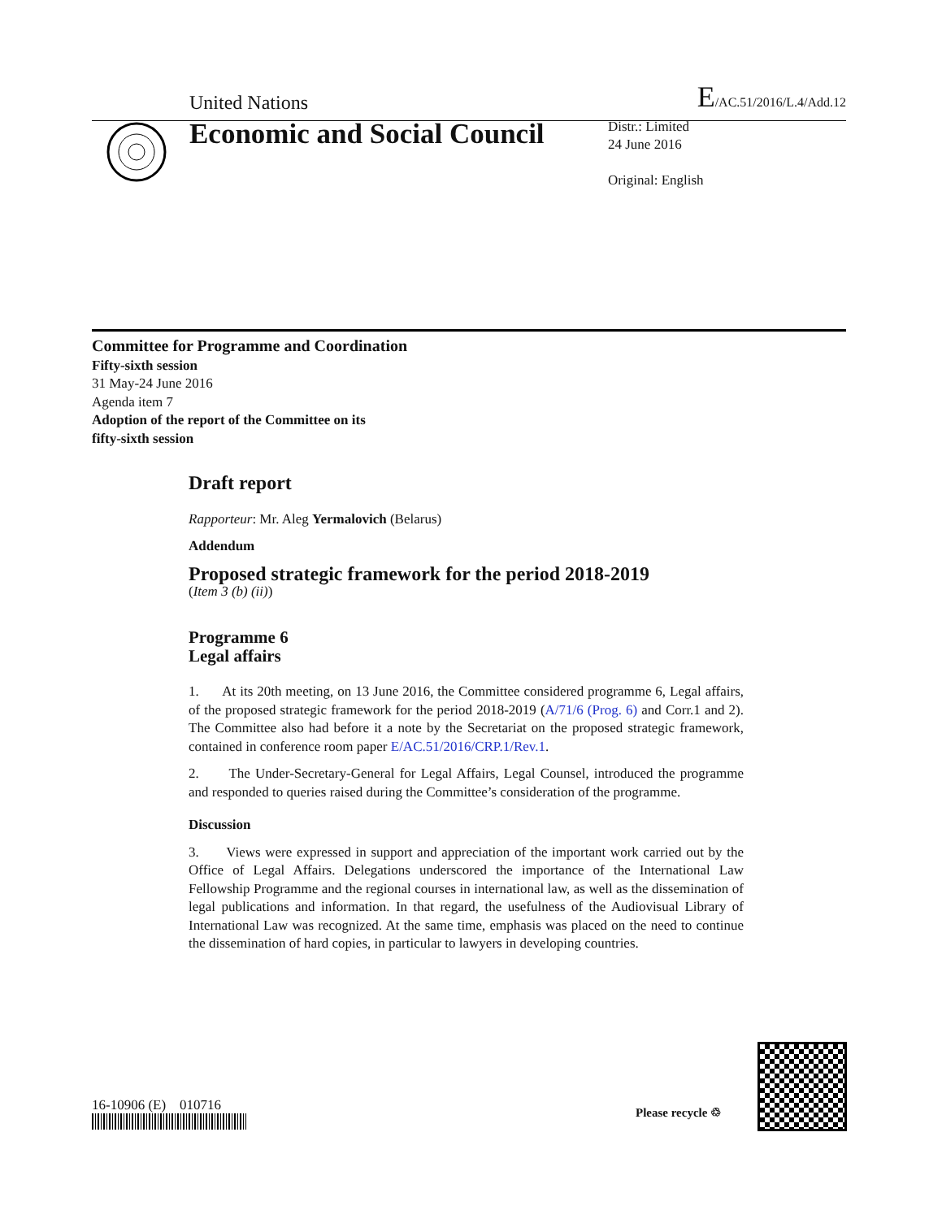United Nations E/AC.51/2016/L.4/Add.12
Economic and Social Council
Distr.: Limited
24 June 2016
Original: English
Committee for Programme and Coordination
Fifty-sixth session
31 May-24 June 2016
Agenda item 7
Adoption of the report of the Committee on its
fifty-sixth session
Draft report
Rapporteur: Mr. Aleg Yermalovich (Belarus)
Addendum
Proposed strategic framework for the period 2018-2019
(Item 3 (b) (ii))
Programme 6
Legal affairs
1. At its 20th meeting, on 13 June 2016, the Committee considered programme 6, Legal affairs, of the proposed strategic framework for the period 2018-2019 (A/71/6 (Prog. 6) and Corr.1 and 2). The Committee also had before it a note by the Secretariat on the proposed strategic framework, contained in conference room paper E/AC.51/2016/CRP.1/Rev.1.
2. The Under-Secretary-General for Legal Affairs, Legal Counsel, introduced the programme and responded to queries raised during the Committee’s consideration of the programme.
Discussion
3. Views were expressed in support and appreciation of the important work carried out by the Office of Legal Affairs. Delegations underscored the importance of the International Law Fellowship Programme and the regional courses in international law, as well as the dissemination of legal publications and information. In that regard, the usefulness of the Audiovisual Library of International Law was recognized. At the same time, emphasis was placed on the need to continue the dissemination of hard copies, in particular to lawyers in developing countries.
16-10906 (E) 010716 Please recycle ♲